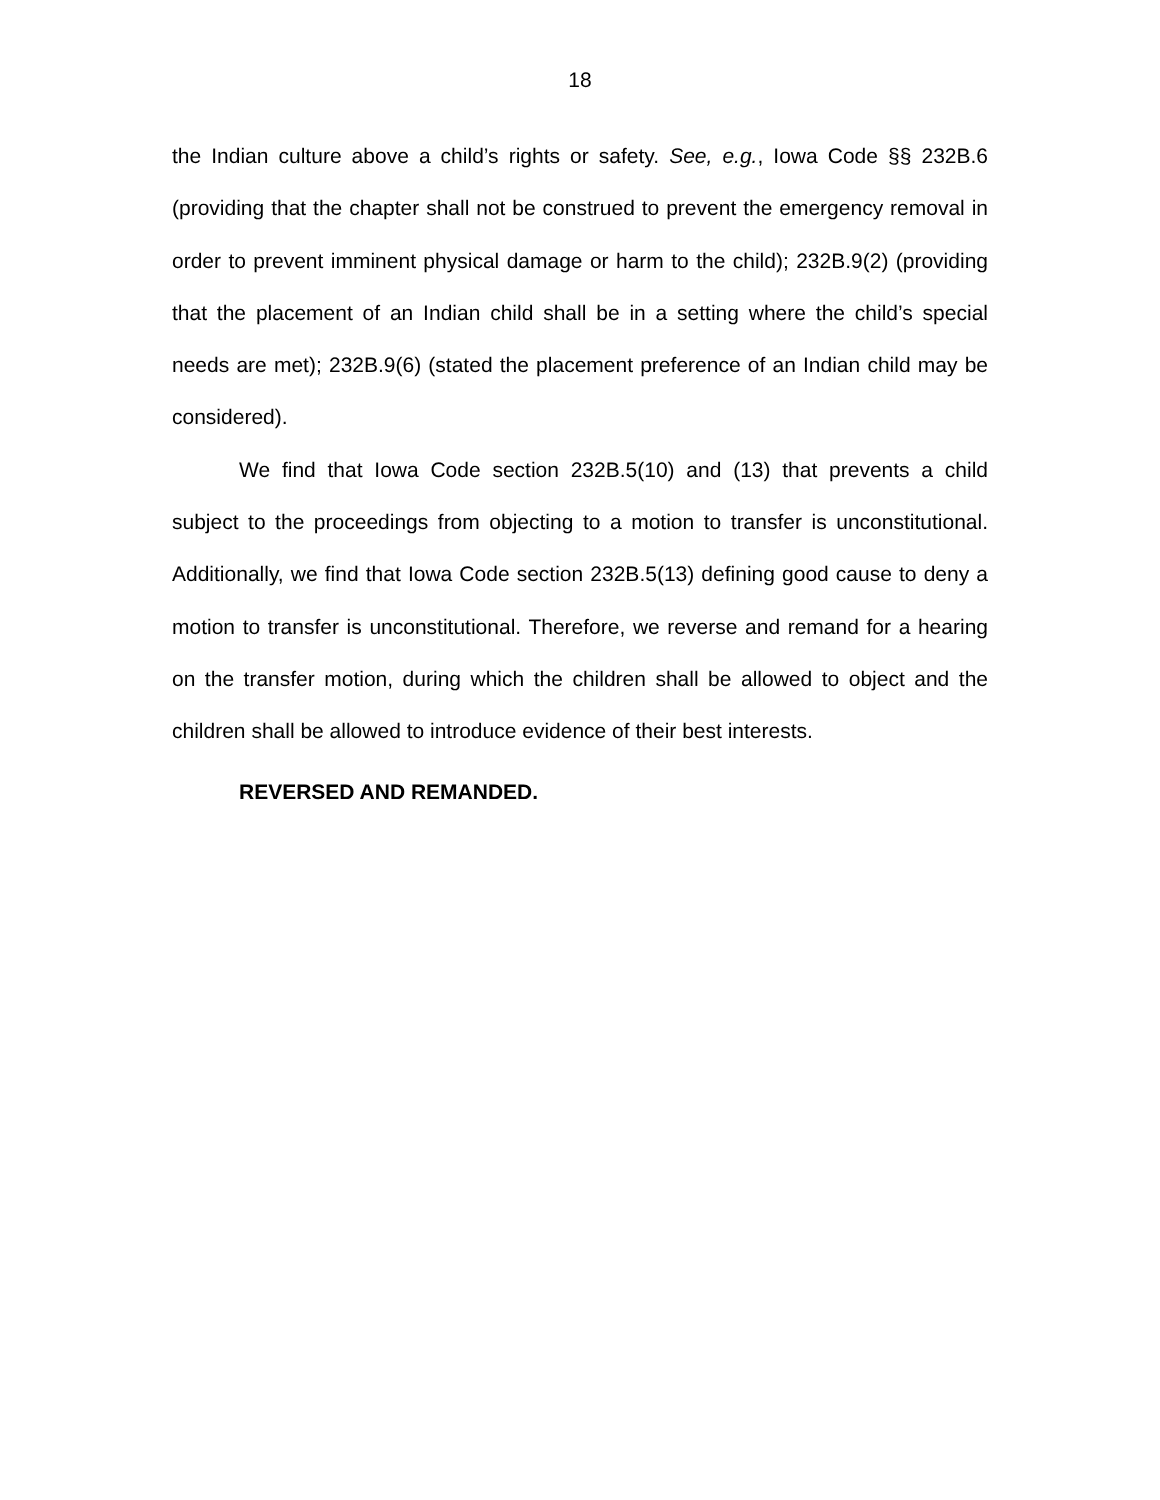18
the Indian culture above a child’s rights or safety. See, e.g., Iowa Code §§ 232B.6 (providing that the chapter shall not be construed to prevent the emergency removal in order to prevent imminent physical damage or harm to the child); 232B.9(2) (providing that the placement of an Indian child shall be in a setting where the child’s special needs are met); 232B.9(6) (stated the placement preference of an Indian child may be considered).
We find that Iowa Code section 232B.5(10) and (13) that prevents a child subject to the proceedings from objecting to a motion to transfer is unconstitutional. Additionally, we find that Iowa Code section 232B.5(13) defining good cause to deny a motion to transfer is unconstitutional. Therefore, we reverse and remand for a hearing on the transfer motion, during which the children shall be allowed to object and the children shall be allowed to introduce evidence of their best interests.
REVERSED AND REMANDED.